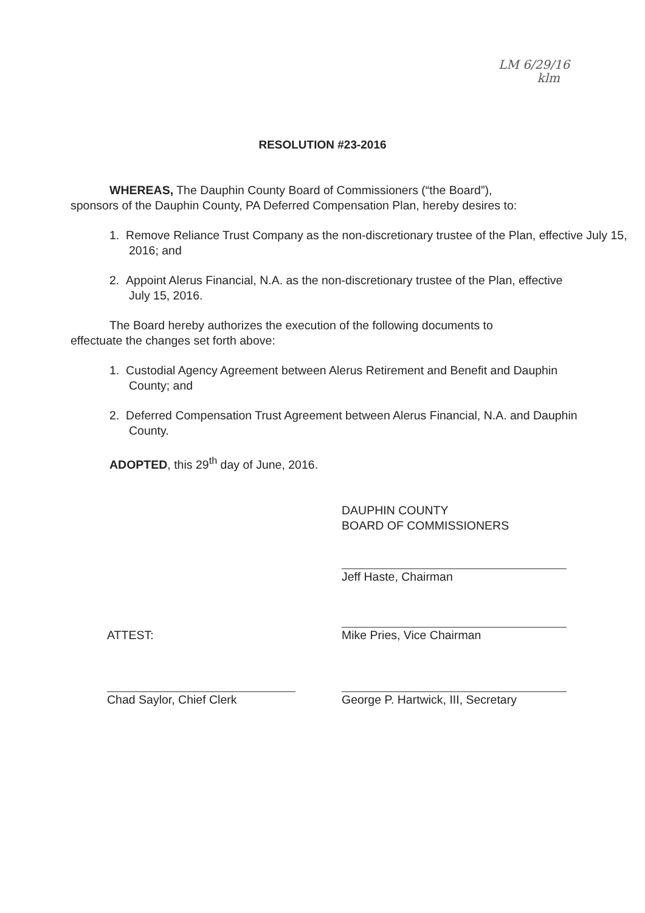LM 6/29/16
klm
RESOLUTION #23-2016
WHEREAS, The Dauphin County Board of Commissioners (“the Board”),
sponsors of the Dauphin County, PA Deferred Compensation Plan, hereby desires to:
1. Remove Reliance Trust Company as the non-discretionary trustee of the Plan, effective July 15, 2016; and
2. Appoint Alerus Financial, N.A. as the non-discretionary trustee of the Plan, effective July 15, 2016.
The Board hereby authorizes the execution of the following documents to
effectuate the changes set forth above:
1. Custodial Agency Agreement between Alerus Retirement and Benefit and Dauphin County; and
2. Deferred Compensation Trust Agreement between Alerus Financial, N.A. and Dauphin County.
ADOPTED, this 29<sup>th</sup> day of June, 2016.
DAUPHIN COUNTY
BOARD OF COMMISSIONERS
Jeff Haste, Chairman
ATTEST:
Chad Saylor, Chief Clerk
Mike Pries, Vice Chairman
George P. Hartwick, III, Secretary